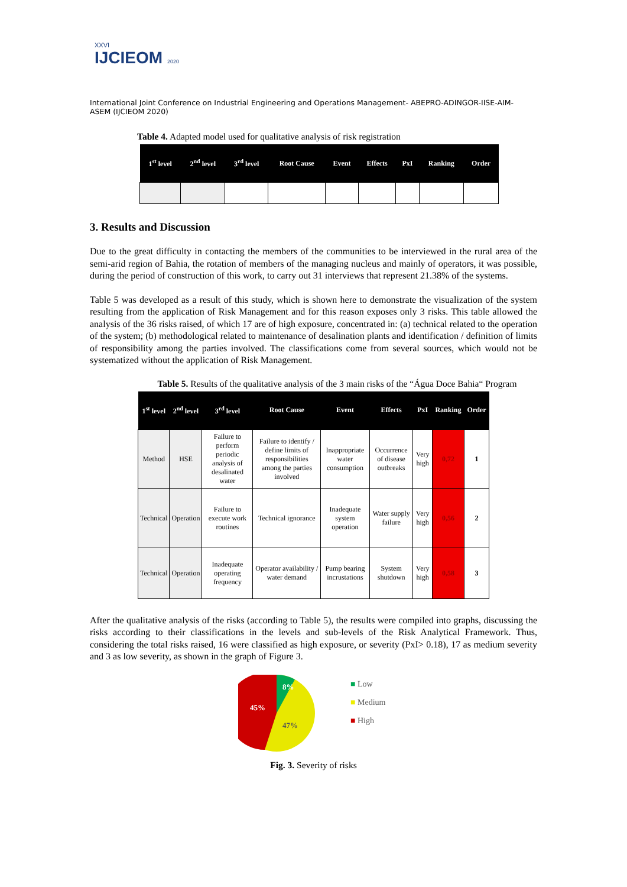XXVI
IJCIEOM 2020
International Joint Conference on Industrial Engineering and Operations Management- ABEPRO-ADINGOR-IISE-AIM-ASEM (IJCIEOM 2020)
Table 4. Adapted model used for qualitative analysis of risk registration
| 1<sup>st</sup> level | 2<sup>nd</sup> level | 3<sup>rd</sup> level | Root Cause | Event | Effects | PxI | Ranking | Order |
| --- | --- | --- | --- | --- | --- | --- | --- | --- |
3. Results and Discussion
Due to the great difficulty in contacting the members of the communities to be interviewed in the rural area of the semi-arid region of Bahia, the rotation of members of the managing nucleus and mainly of operators, it was possible, during the period of construction of this work, to carry out 31 interviews that represent 21.38% of the systems.
Table 5 was developed as a result of this study, which is shown here to demonstrate the visualization of the system resulting from the application of Risk Management and for this reason exposes only 3 risks. This table allowed the analysis of the 36 risks raised, of which 17 are of high exposure, concentrated in: (a) technical related to the operation of the system; (b) methodological related to maintenance of desalination plants and identification / definition of limits of responsibility among the parties involved. The classifications come from several sources, which would not be systematized without the application of Risk Management.
Table 5. Results of the qualitative analysis of the 3 main risks of the “Água Doce Bahia“ Program
| 1<sup>st</sup> level | 2<sup>nd</sup> level | 3<sup>rd</sup> level | Root Cause | Event | Effects | PxI | Ranking | Order |
| --- | --- | --- | --- | --- | --- | --- | --- | --- |
| Method | HSE | Failure to perform periodic analysis of desalinated water | Failure to identify / define limits of responsibilities among the parties involved | Inappropriate water consumption | Occurrence of disease outbreaks | Very high | 0,72 | 1 |
| Technical | Operation | Failure to execute work routines | Technical ignorance | Inadequate system operation | Water supply failure | Very high | 0,56 | 2 |
| Technical | Operation | Inadequate operating frequency | Operator availability / water demand | Pump bearing incrustations | System shutdown | Very high | 0,58 | 3 |
After the qualitative analysis of the risks (according to Table 5), the results were compiled into graphs, discussing the risks according to their classifications in the levels and sub-levels of the Risk Analytical Framework. Thus, considering the total risks raised, 16 were classified as high exposure, or severity (PxI> 0.18), 17 as medium severity and 3 as low severity, as shown in the graph of Figure 3.
8%
45%
47%
■ Low
■ Medium
■ High
Fig. 3. Severity of risks